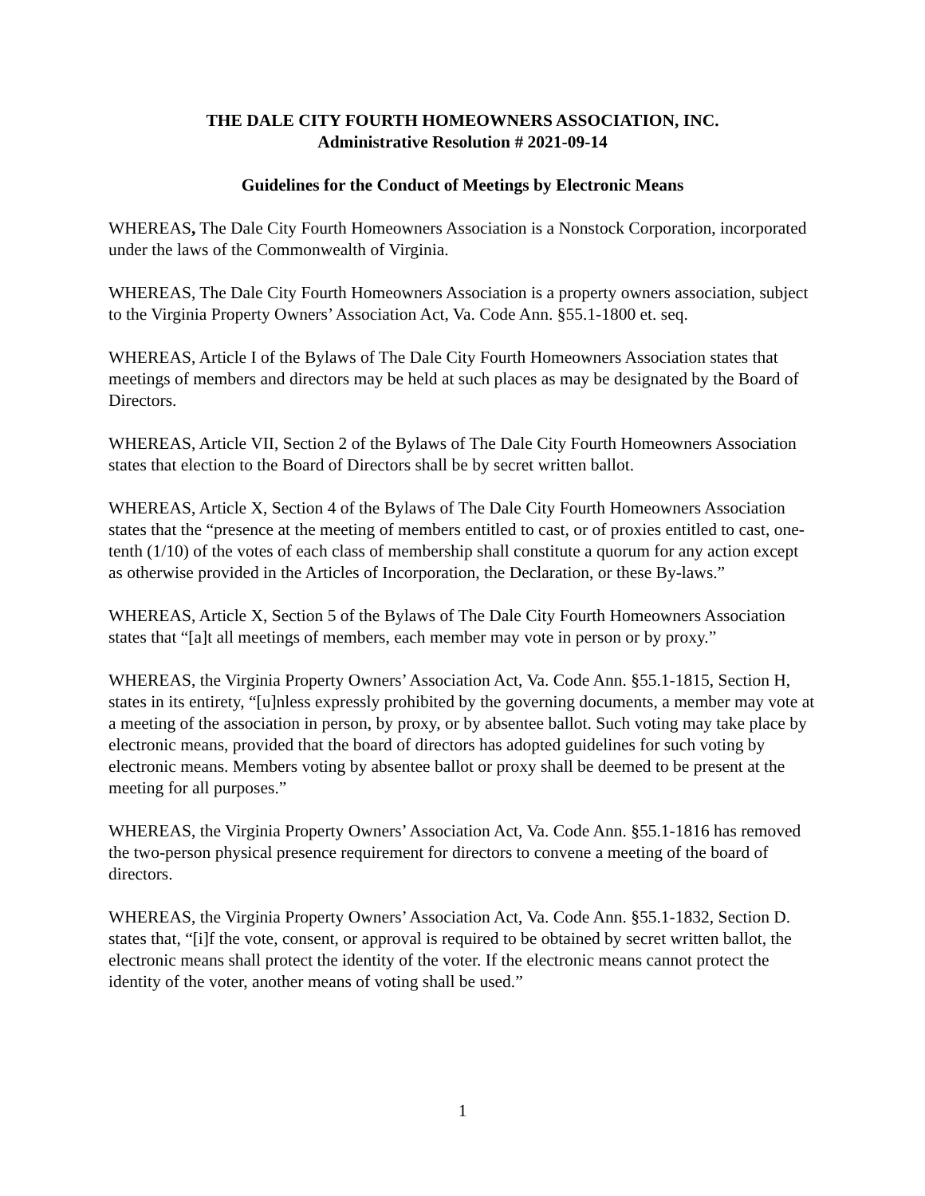THE DALE CITY FOURTH HOMEOWNERS ASSOCIATION, INC.
Administrative Resolution # 2021-09-14
Guidelines for the Conduct of Meetings by Electronic Means
WHEREAS, The Dale City Fourth Homeowners Association is a Nonstock Corporation, incorporated under the laws of the Commonwealth of Virginia.
WHEREAS, The Dale City Fourth Homeowners Association is a property owners association, subject to the Virginia Property Owners’ Association Act, Va. Code Ann. §55.1-1800 et. seq.
WHEREAS, Article I of the Bylaws of The Dale City Fourth Homeowners Association states that meetings of members and directors may be held at such places as may be designated by the Board of Directors.
WHEREAS, Article VII, Section 2 of the Bylaws of The Dale City Fourth Homeowners Association states that election to the Board of Directors shall be by secret written ballot.
WHEREAS, Article X, Section 4 of the Bylaws of The Dale City Fourth Homeowners Association states that the “presence at the meeting of members entitled to cast, or of proxies entitled to cast, one-tenth (1/10) of the votes of each class of membership shall constitute a quorum for any action except as otherwise provided in the Articles of Incorporation, the Declaration, or these By-laws.”
WHEREAS, Article X, Section 5 of the Bylaws of The Dale City Fourth Homeowners Association states that “[a]t all meetings of members, each member may vote in person or by proxy.”
WHEREAS, the Virginia Property Owners’ Association Act, Va. Code Ann. §55.1-1815, Section H, states in its entirety, “[u]nless expressly prohibited by the governing documents, a member may vote at a meeting of the association in person, by proxy, or by absentee ballot. Such voting may take place by electronic means, provided that the board of directors has adopted guidelines for such voting by electronic means. Members voting by absentee ballot or proxy shall be deemed to be present at the meeting for all purposes.”
WHEREAS, the Virginia Property Owners’ Association Act, Va. Code Ann. §55.1-1816 has removed the two-person physical presence requirement for directors to convene a meeting of the board of directors.
WHEREAS, the Virginia Property Owners’ Association Act, Va. Code Ann. §55.1-1832, Section D. states that, “[i]f the vote, consent, or approval is required to be obtained by secret written ballot, the electronic means shall protect the identity of the voter. If the electronic means cannot protect the identity of the voter, another means of voting shall be used.”
1